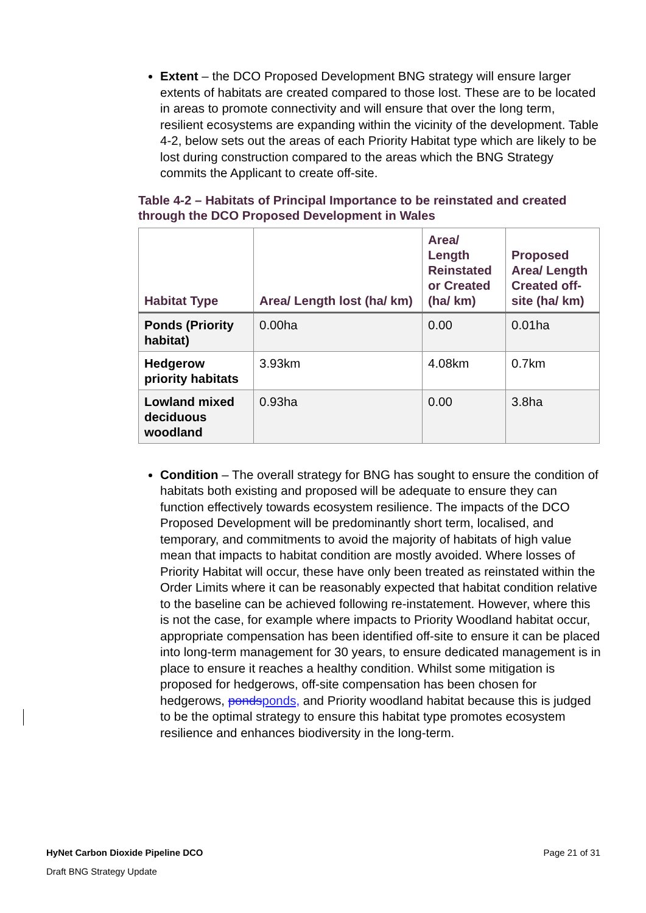Extent – the DCO Proposed Development BNG strategy will ensure larger extents of habitats are created compared to those lost. These are to be located in areas to promote connectivity and will ensure that over the long term, resilient ecosystems are expanding within the vicinity of the development. Table 4-2, below sets out the areas of each Priority Habitat type which are likely to be lost during construction compared to the areas which the BNG Strategy commits the Applicant to create off-site.
Table 4-2 – Habitats of Principal Importance to be reinstated and created through the DCO Proposed Development in Wales
| Habitat Type | Area/ Length lost (ha/ km) | Area/ Length Reinstated or Created (ha/ km) | Proposed Area/ Length Created off-site (ha/ km) |
| --- | --- | --- | --- |
| Ponds (Priority habitat) | 0.00ha | 0.00 | 0.01ha |
| Hedgerow priority habitats | 3.93km | 4.08km | 0.7km |
| Lowland mixed deciduous woodland | 0.93ha | 0.00 | 3.8ha |
Condition – The overall strategy for BNG has sought to ensure the condition of habitats both existing and proposed will be adequate to ensure they can function effectively towards ecosystem resilience. The impacts of the DCO Proposed Development will be predominantly short term, localised, and temporary, and commitments to avoid the majority of habitats of high value mean that impacts to habitat condition are mostly avoided. Where losses of Priority Habitat will occur, these have only been treated as reinstated within the Order Limits where it can be reasonably expected that habitat condition relative to the baseline can be achieved following re-instatement. However, where this is not the case, for example where impacts to Priority Woodland habitat occur, appropriate compensation has been identified off-site to ensure it can be placed into long-term management for 30 years, to ensure dedicated management is in place to ensure it reaches a healthy condition. Whilst some mitigation is proposed for hedgerows, off-site compensation has been chosen for hedgerows, ponds ponds, and Priority woodland habitat because this is judged to be the optimal strategy to ensure this habitat type promotes ecosystem resilience and enhances biodiversity in the long-term.
HyNet Carbon Dioxide Pipeline DCO Page 21 of 31
Draft BNG Strategy Update